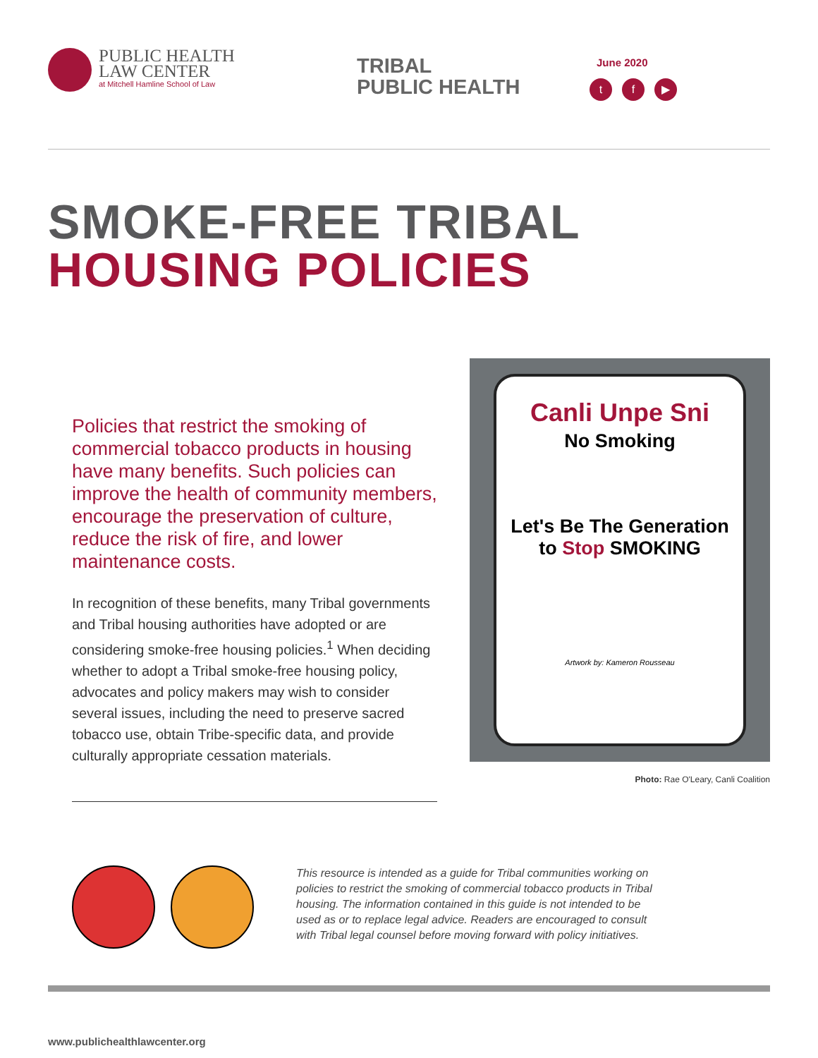PUBLIC HEALTH
LAW CENTER
at Mitchell Hamline School of Law
TRIBAL
PUBLIC HEALTH
June 2020
tf ▶
SMOKE-FREE TRIBAL
HOUSING POLICIES
Policies that restrict the smoking of commercial tobacco products in housing have many benefits. Such policies can improve the health of community members, encourage the preservation of culture, reduce the risk of fire, and lower maintenance costs.
In recognition of these benefits, many Tribal governments and Tribal housing authorities have adopted or are considering smoke-free housing policies.<sup>1</sup> When deciding whether to adopt a Tribal smoke-free housing policy, advocates and policy makers may wish to consider several issues, including the need to preserve sacred tobacco use, obtain Tribe-specific data, and provide culturally appropriate cessation materials.
Canli Unpe Sni
No Smoking
Let's Be The Generation to Stop SMOKING
Artwork by: Kameron Rousseau
Photo: Rae O'Leary, Canli Coalition
This resource is intended as a guide for Tribal communities working on policies to restrict the smoking of commercial tobacco products in Tribal housing. The information contained in this guide is not intended to be used as or to replace legal advice. Readers are encouraged to consult with Tribal legal counsel before moving forward with policy initiatives.
www.publichealthlawcenter.org